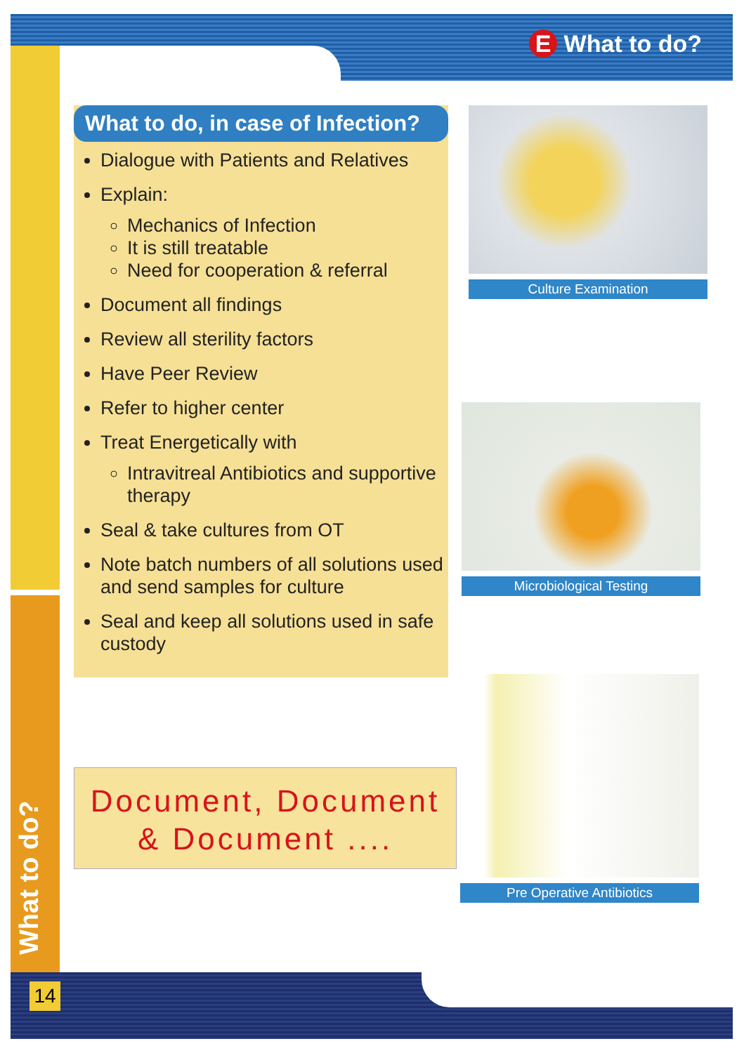E What to do?
What to do, in case of Infection?
Dialogue with Patients and Relatives
Explain:
Mechanics of Infection
It is still treatable
Need for cooperation & referral
Document all findings
Review all sterility factors
Have Peer Review
Refer to higher center
Treat Energetically with
Intravitreal Antibiotics and supportive therapy
Seal & take cultures from OT
Note batch numbers of all solutions used and send samples for culture
Seal and keep all solutions used in safe custody
Document, Document
& Document ....
Culture Examination
Microbiological Testing
Pre Operative Antibiotics
What to do?
14